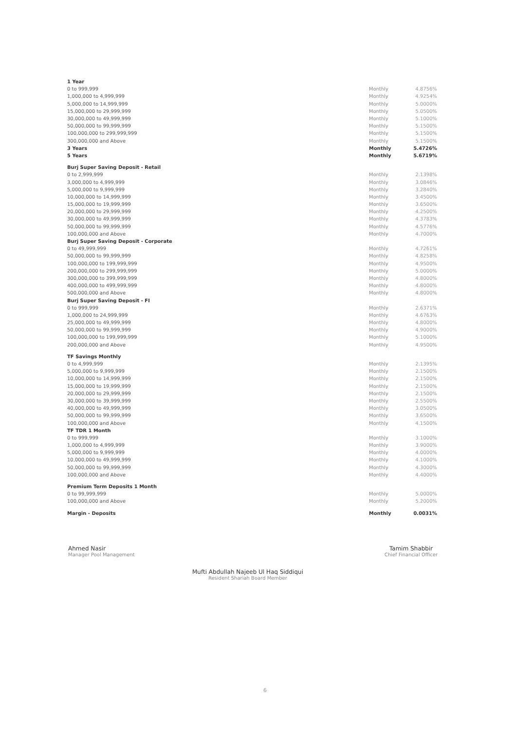| 1 Year | | | |
| 0 to 999,999 | | Monthly | 4.8756% |
| 1,000,000 to 4,999,999 | | Monthly | 4.9254% |
| 5,000,000 to 14,999,999 | | Monthly | 5.0000% |
| 15,000,000 to 29,999,999 | | Monthly | 5.0500% |
| 30,000,000 to 49,999,999 | | Monthly | 5.1000% |
| 50,000,000 to 99,999,999 | | Monthly | 5.1500% |
| 100,000,000 to 299,999,999 | | Monthly | 5.1500% |
| 300,000,000 and Above | | Monthly | 5.1500% |
| 3 Years | | Monthly | 5.4726% |
| 5 Years | | Monthly | 5.6719% |
| Burj Super Saving Deposit - Retail | | | |
| 0 to 2,999,999 | | Monthly | 2.1398% |
| 3,000,000 to 4,999,999 | | Monthly | 3.0846% |
| 5,000,000 to 9,999,999 | | Monthly | 3.2840% |
| 10,000,000 to 14,999,999 | | Monthly | 3.4500% |
| 15,000,000 to 19,999,999 | | Monthly | 3.6500% |
| 20,000,000 to 29,999,999 | | Monthly | 4.2500% |
| 30,000,000 to 49,999,999 | | Monthly | 4.3783% |
| 50,000,000 to 99,999,999 | | Monthly | 4.5776% |
| 100,000,000 and Above | | Monthly | 4.7000% |
| Burj Super Saving Deposit - Corporate | | | |
| 0 to 49,999,999 | | Monthly | 4.7261% |
| 50,000,000 to 99,999,999 | | Monthly | 4.8258% |
| 100,000,000 to 199,999,999 | | Monthly | 4.9500% |
| 200,000,000 to 299,999,999 | | Monthly | 5.0000% |
| 300,000,000 to 399,999,999 | | Monthly | 4.8000% |
| 400,000,000 to 499,999,999 | | Monthly | 4.8000% |
| 500,000,000 and Above | | Monthly | 4.8000% |
| Burj Super Saving Deposit - FI | | | |
| 0 to 999,999 | | Monthly | 2.6371% |
| 1,000,000 to 24,999,999 | | Monthly | 4.6763% |
| 25,000,000 to 49,999,999 | | Monthly | 4.8000% |
| 50,000,000 to 99,999,999 | | Monthly | 4.9000% |
| 100,000,000 to 199,999,999 | | Monthly | 5.1000% |
| 200,000,000 and Above | | Monthly | 4.9500% |
| TF Savings Monthly | | | |
| 0 to 4,999,999 | | Monthly | 2.1395% |
| 5,000,000 to 9,999,999 | | Monthly | 2.1500% |
| 10,000,000 to 14,999,999 | | Monthly | 2.1500% |
| 15,000,000 to 19,999,999 | | Monthly | 2.1500% |
| 20,000,000 to 29,999,999 | | Monthly | 2.1500% |
| 30,000,000 to 39,999,999 | | Monthly | 2.5500% |
| 40,000,000 to 49,999,999 | | Monthly | 3.0500% |
| 50,000,000 to 99,999,999 | | Monthly | 3.6500% |
| 100,000,000 and Above | | Monthly | 4.1500% |
| TF TDR 1 Month | | | |
| 0 to 999,999 | | Monthly | 3.1000% |
| 1,000,000 to 4,999,999 | | Monthly | 3.9000% |
| 5,000,000 to 9,999,999 | | Monthly | 4.0000% |
| 10,000,000 to 49,999,999 | | Monthly | 4.1000% |
| 50,000,000 to 99,999,999 | | Monthly | 4.3000% |
| 100,000,000 and Above | | Monthly | 4.4000% |
| Premium Term Deposits 1 Month | | | |
| 0 to 99,999,999 | | Monthly | 5.0000% |
| 100,000,000 and Above | | Monthly | 5.2000% |
| Margin - Deposits | | Monthly | 0.0031% |
Ahmed Nasir
Manager Pool Management
Tamim Shabbir
Chief Financial Officer
Mufti Abdullah Najeeb Ul Haq Siddiqui
Resident Shariah Board Member
6